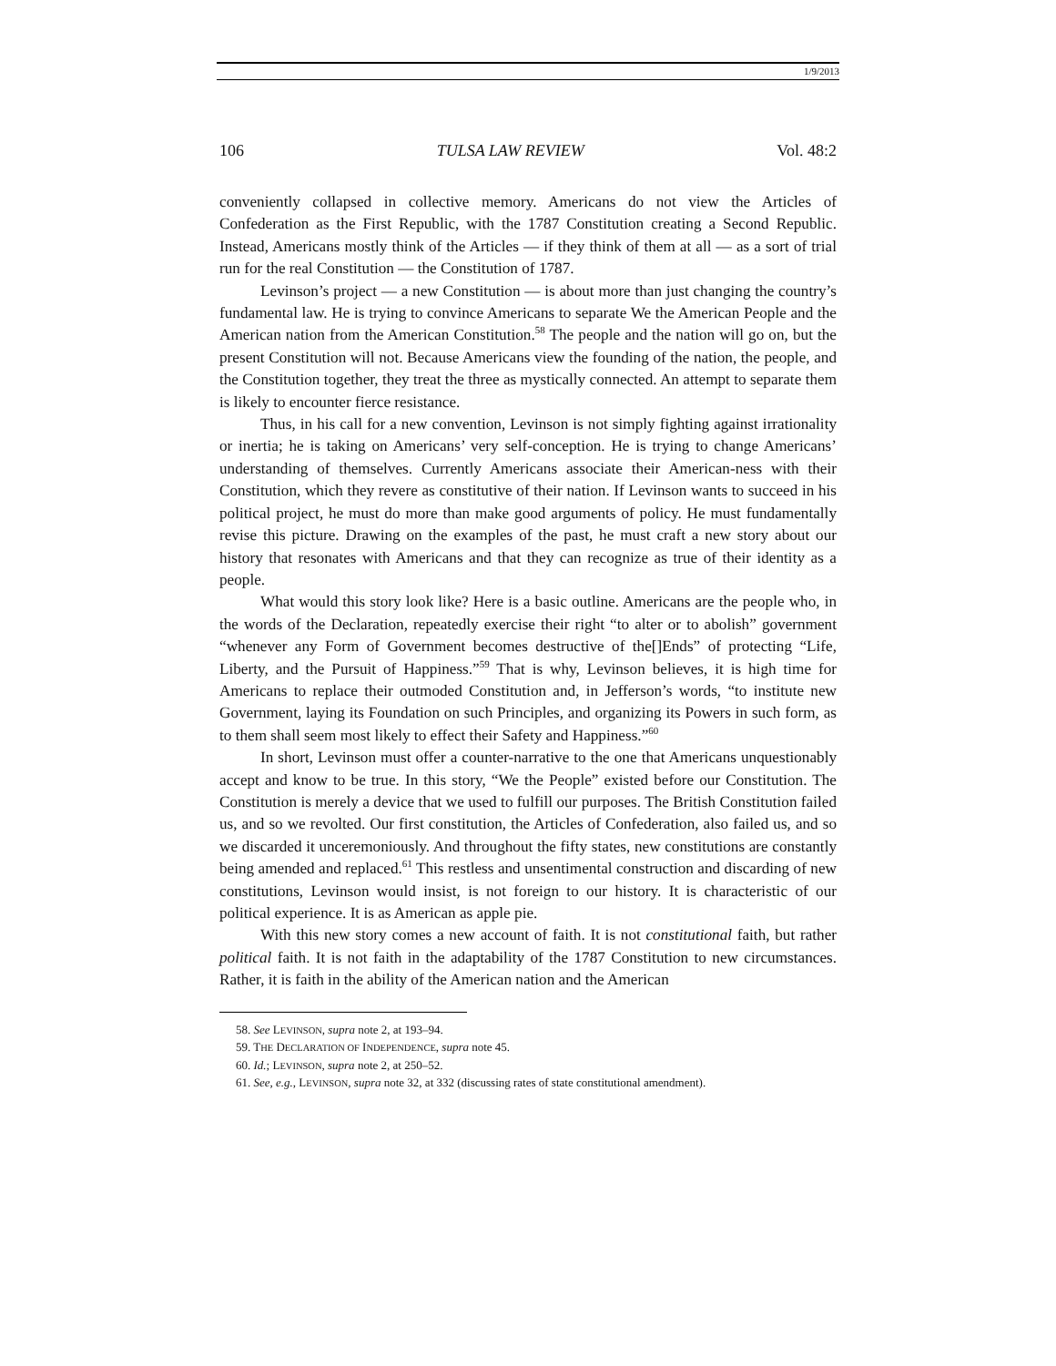1/9/2013
106 TULSA LAW REVIEW Vol. 48:2
conveniently collapsed in collective memory. Americans do not view the Articles of Confederation as the First Republic, with the 1787 Constitution creating a Second Republic. Instead, Americans mostly think of the Articles — if they think of them at all — as a sort of trial run for the real Constitution — the Constitution of 1787.
Levinson’s project — a new Constitution — is about more than just changing the country’s fundamental law. He is trying to convince Americans to separate We the American People and the American nation from the American Constitution.<sup>58</sup> The people and the nation will go on, but the present Constitution will not. Because Americans view the founding of the nation, the people, and the Constitution together, they treat the three as mystically connected. An attempt to separate them is likely to encounter fierce resistance.
Thus, in his call for a new convention, Levinson is not simply fighting against irrationality or inertia; he is taking on Americans’ very self-conception. He is trying to change Americans’ understanding of themselves. Currently Americans associate their American-ness with their Constitution, which they revere as constitutive of their nation. If Levinson wants to succeed in his political project, he must do more than make good arguments of policy. He must fundamentally revise this picture. Drawing on the examples of the past, he must craft a new story about our history that resonates with Americans and that they can recognize as true of their identity as a people.
What would this story look like? Here is a basic outline. Americans are the people who, in the words of the Declaration, repeatedly exercise their right “to alter or to abolish” government “whenever any Form of Government becomes destructive of the[]Ends” of protecting “Life, Liberty, and the Pursuit of Happiness.”<sup>59</sup> That is why, Levinson believes, it is high time for Americans to replace their outmoded Constitution and, in Jefferson’s words, “to institute new Government, laying its Foundation on such Principles, and organizing its Powers in such form, as to them shall seem most likely to effect their Safety and Happiness.”<sup>60</sup>
In short, Levinson must offer a counter-narrative to the one that Americans unquestionably accept and know to be true. In this story, “We the People” existed before our Constitution. The Constitution is merely a device that we used to fulfill our purposes. The British Constitution failed us, and so we revolted. Our first constitution, the Articles of Confederation, also failed us, and so we discarded it unceremoniously. And throughout the fifty states, new constitutions are constantly being amended and replaced.<sup>61</sup> This restless and unsentimental construction and discarding of new constitutions, Levinson would insist, is not foreign to our history. It is characteristic of our political experience. It is as American as apple pie.
With this new story comes a new account of faith. It is not constitutional faith, but rather political faith. It is not faith in the adaptability of the 1787 Constitution to new circumstances. Rather, it is faith in the ability of the American nation and the American
58. See LEVINSON, supra note 2, at 193–94.
59. THE DECLARATION OF INDEPENDENCE, supra note 45.
60. Id.; LEVINSON, supra note 2, at 250–52.
61. See, e.g., LEVINSON, supra note 32, at 332 (discussing rates of state constitutional amendment).